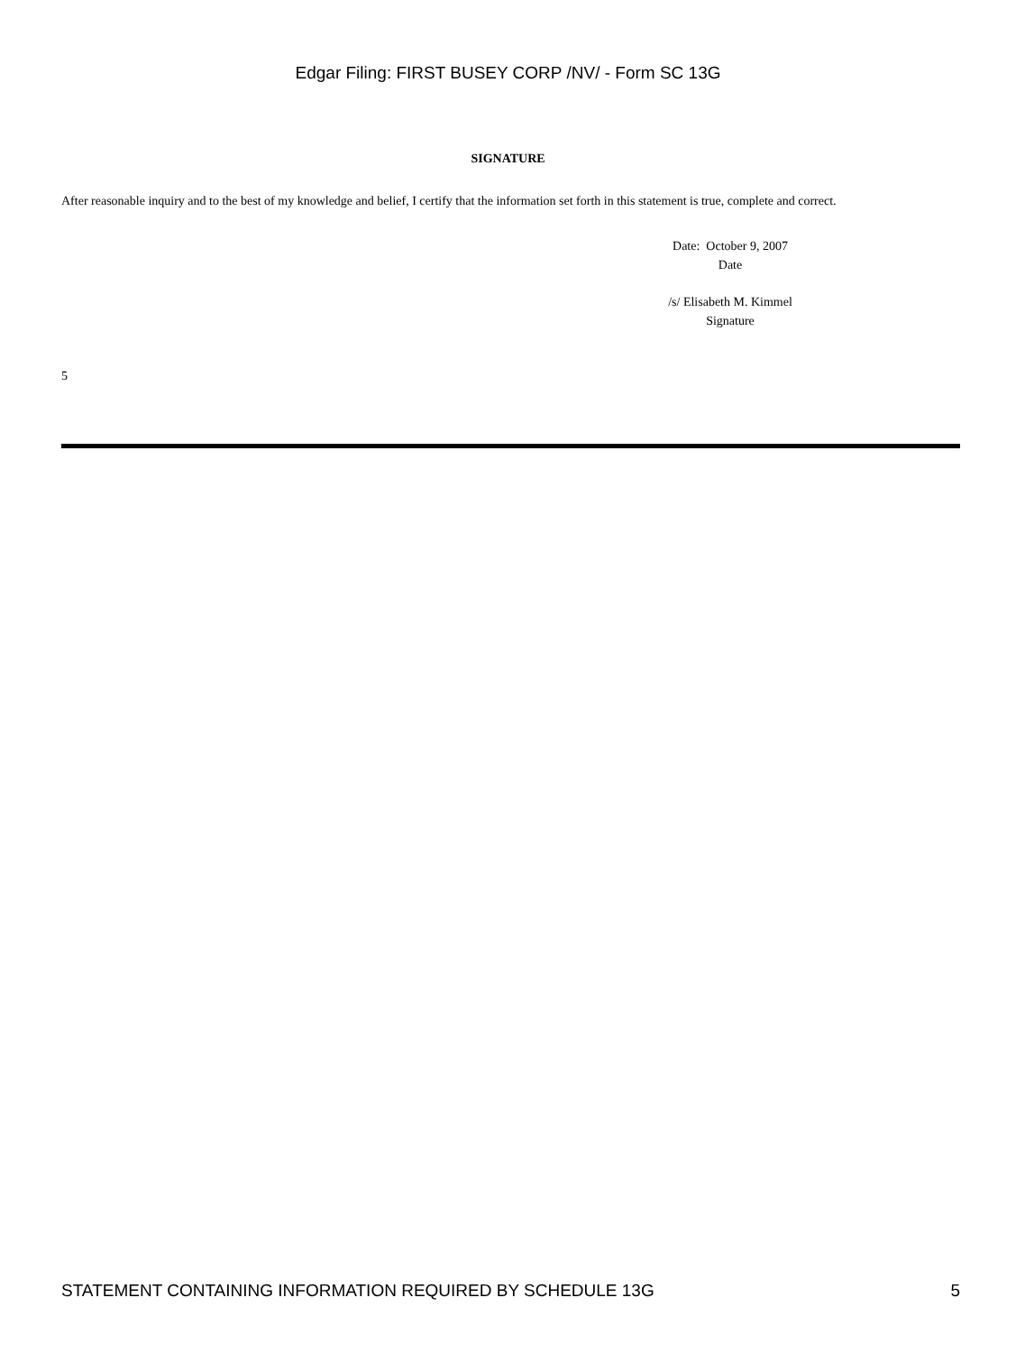Edgar Filing: FIRST BUSEY CORP /NV/ - Form SC 13G
SIGNATURE
After reasonable inquiry and to the best of my knowledge and belief, I certify that the information set forth in this statement is true, complete and correct.
Date: October 9, 2007
Date
/s/ Elisabeth M. Kimmel
Signature
5
STATEMENT CONTAINING INFORMATION REQUIRED BY SCHEDULE 13G 5